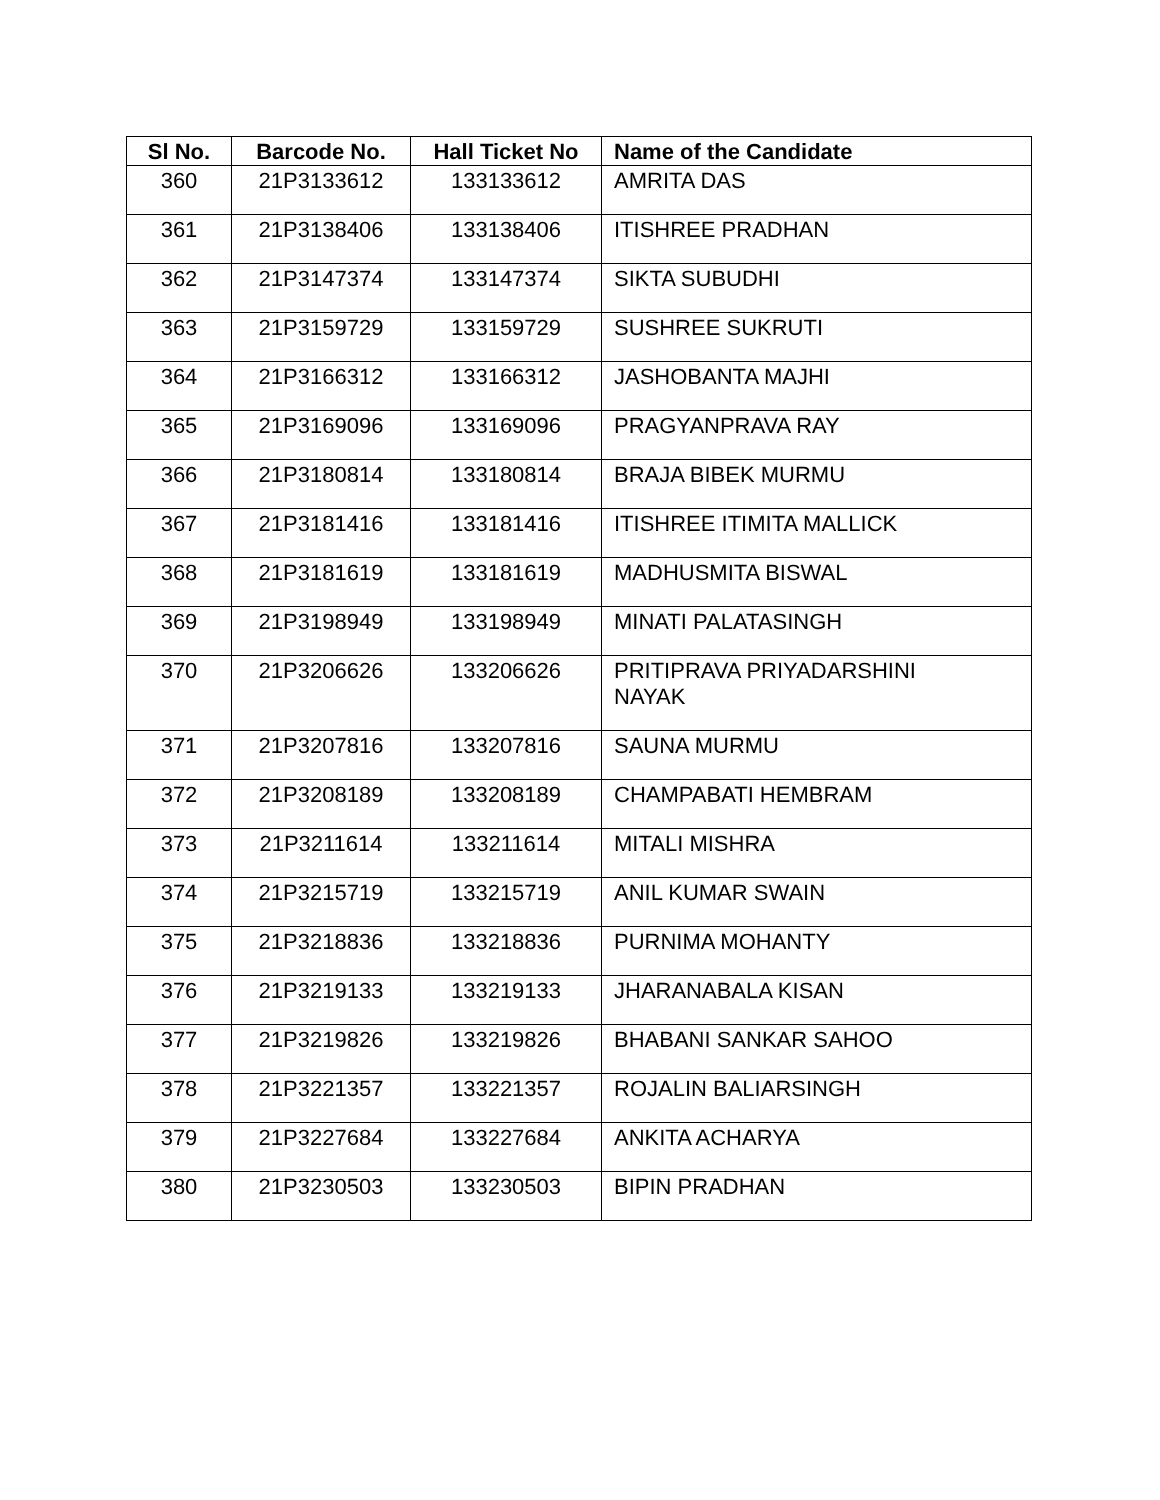| Sl No. | Barcode No. | Hall Ticket No | Name of the Candidate |
| --- | --- | --- | --- |
| 360 | 21P3133612 | 133133612 | AMRITA DAS |
| 361 | 21P3138406 | 133138406 | ITISHREE PRADHAN |
| 362 | 21P3147374 | 133147374 | SIKTA SUBUDHI |
| 363 | 21P3159729 | 133159729 | SUSHREE SUKRUTI |
| 364 | 21P3166312 | 133166312 | JASHOBANTA MAJHI |
| 365 | 21P3169096 | 133169096 | PRAGYANPRAVA RAY |
| 366 | 21P3180814 | 133180814 | BRAJA BIBEK MURMU |
| 367 | 21P3181416 | 133181416 | ITISHREE ITIMITA MALLICK |
| 368 | 21P3181619 | 133181619 | MADHUSMITA BISWAL |
| 369 | 21P3198949 | 133198949 | MINATI PALATASINGH |
| 370 | 21P3206626 | 133206626 | PRITIPRAVA PRIYADARSHINI NAYAK |
| 371 | 21P3207816 | 133207816 | SAUNA MURMU |
| 372 | 21P3208189 | 133208189 | CHAMPABATI HEMBRAM |
| 373 | 21P3211614 | 133211614 | MITALI MISHRA |
| 374 | 21P3215719 | 133215719 | ANIL KUMAR SWAIN |
| 375 | 21P3218836 | 133218836 | PURNIMA MOHANTY |
| 376 | 21P3219133 | 133219133 | JHARANABALA KISAN |
| 377 | 21P3219826 | 133219826 | BHABANI SANKAR SAHOO |
| 378 | 21P3221357 | 133221357 | ROJALIN BALIARSINGH |
| 379 | 21P3227684 | 133227684 | ANKITA ACHARYA |
| 380 | 21P3230503 | 133230503 | BIPIN PRADHAN |